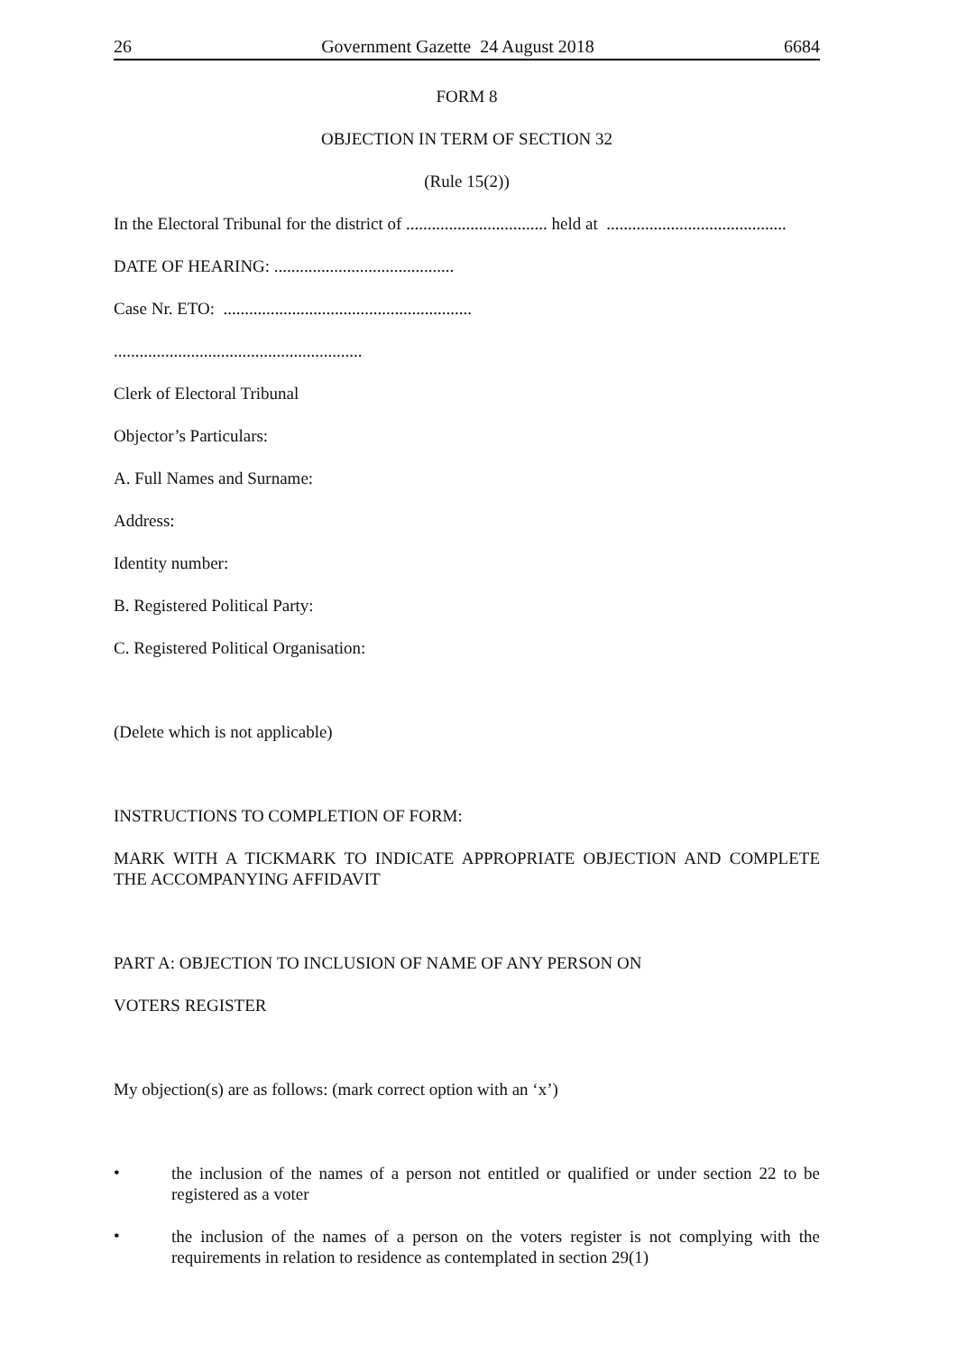26 Government Gazette 24 August 2018 6684
FORM 8
OBJECTION IN TERM OF SECTION 32
(Rule 15(2))
In the Electoral Tribunal for the district of ................................. held at ..........................................
DATE OF HEARING: ..........................................
Case Nr. ETO: ..........................................................
..........................................................
Clerk of Electoral Tribunal
Objector’s Particulars:
A. Full Names and Surname:
Address:
Identity number:
B. Registered Political Party:
C. Registered Political Organisation:
(Delete which is not applicable)
INSTRUCTIONS TO COMPLETION OF FORM:
MARK WITH A TICKMARK TO INDICATE APPROPRIATE OBJECTION AND COMPLETE THE ACCOMPANYING AFFIDAVIT
PART A: OBJECTION TO INCLUSION OF NAME OF ANY PERSON ON
VOTERS REGISTER
My objection(s) are as follows: (mark correct option with an ‘x’)
•
the inclusion of the names of a person not entitled or qualified or under section 22 to be registered as a voter
•
the inclusion of the names of a person on the voters register is not complying with the requirements in relation to residence as contemplated in section 29(1)